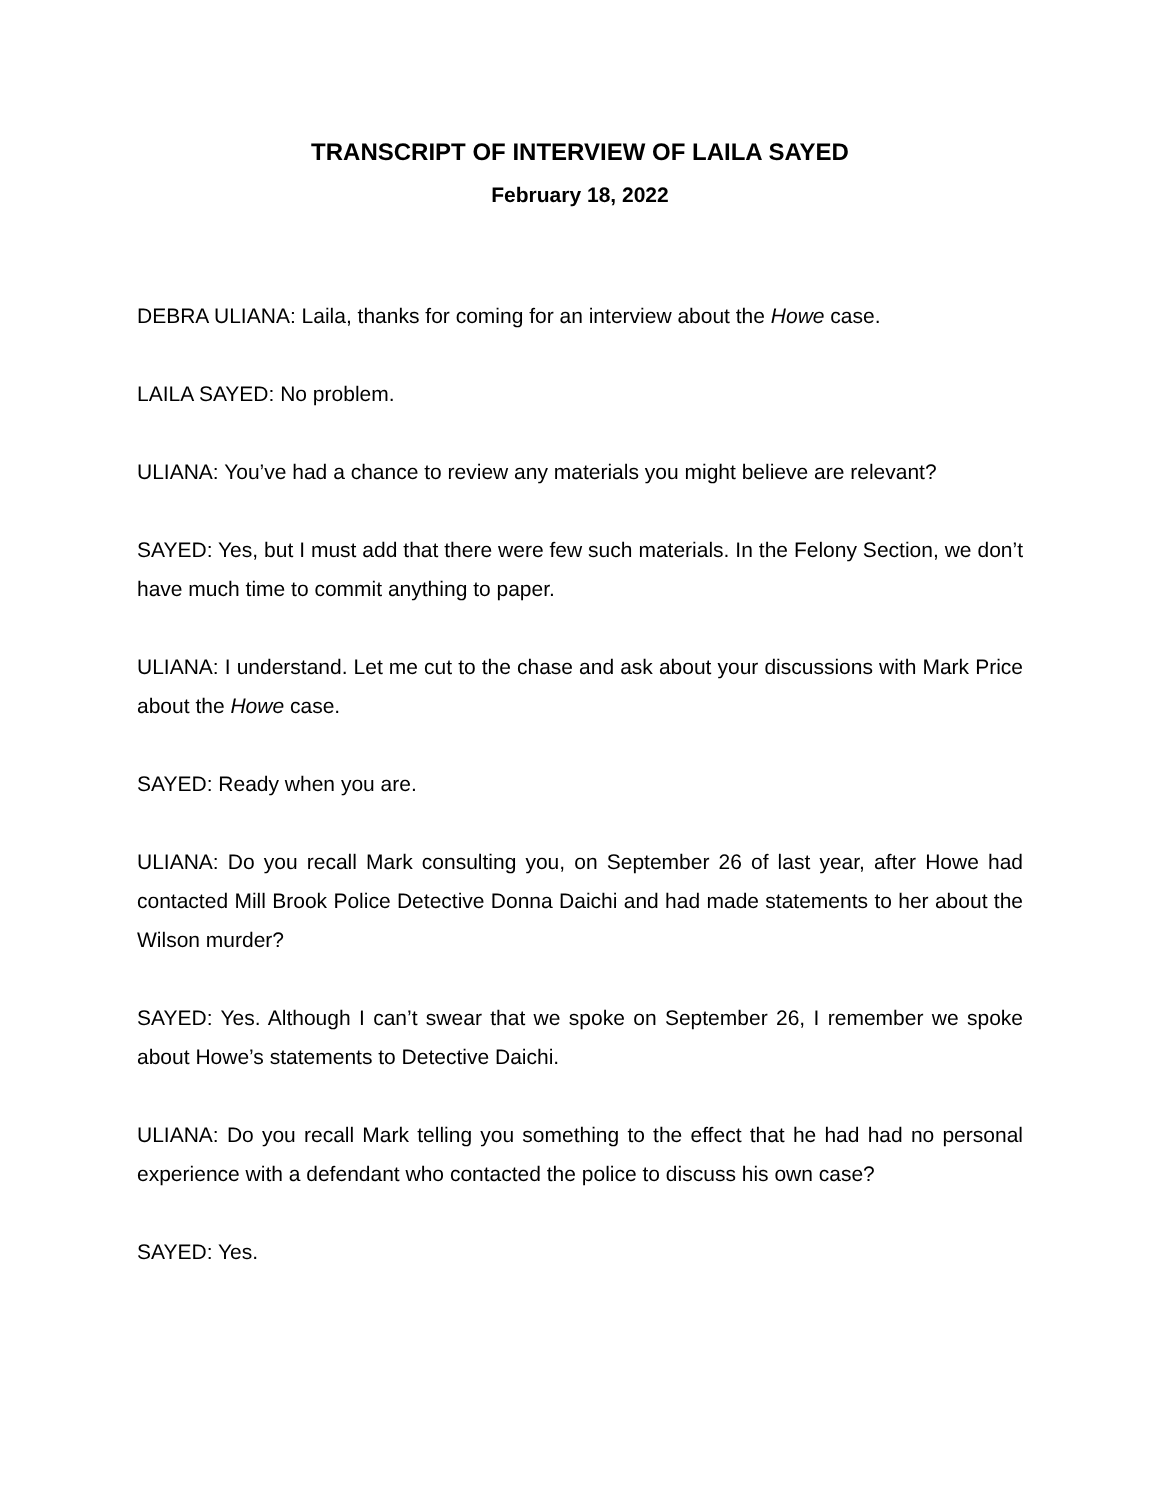TRANSCRIPT OF INTERVIEW OF LAILA SAYED
February 18, 2022
DEBRA ULIANA: Laila, thanks for coming for an interview about the Howe case.
LAILA SAYED: No problem.
ULIANA: You’ve had a chance to review any materials you might believe are relevant?
SAYED: Yes, but I must add that there were few such materials. In the Felony Section, we don’t have much time to commit anything to paper.
ULIANA: I understand. Let me cut to the chase and ask about your discussions with Mark Price about the Howe case.
SAYED: Ready when you are.
ULIANA: Do you recall Mark consulting you, on September 26 of last year, after Howe had contacted Mill Brook Police Detective Donna Daichi and had made statements to her about the Wilson murder?
SAYED: Yes. Although I can’t swear that we spoke on September 26, I remember we spoke about Howe’s statements to Detective Daichi.
ULIANA: Do you recall Mark telling you something to the effect that he had had no personal experience with a defendant who contacted the police to discuss his own case?
SAYED: Yes.